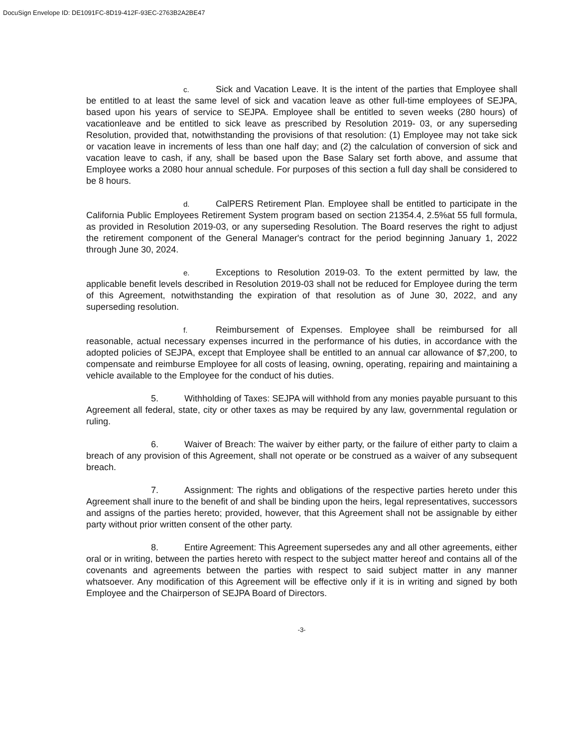DocuSign Envelope ID: DE1091FC-8D19-412F-93EC-2763B2A2BE47
c. Sick and Vacation Leave. It is the intent of the parties that Employee shall be entitled to at least the same level of sick and vacation leave as other full-time employees of SEJPA, based upon his years of service to SEJPA. Employee shall be entitled to seven weeks (280 hours) of vacationleave and be entitled to sick leave as prescribed by Resolution 2019- 03, or any superseding Resolution, provided that, notwithstanding the provisions of that resolution: (1) Employee may not take sick or vacation leave in increments of less than one half day; and (2) the calculation of conversion of sick and vacation leave to cash, if any, shall be based upon the Base Salary set forth above, and assume that Employee works a 2080 hour annual schedule. For purposes of this section a full day shall be considered to be 8 hours.
d. CalPERS Retirement Plan. Employee shall be entitled to participate in the California Public Employees Retirement System program based on section 21354.4, 2.5%at 55 full formula, as provided in Resolution 2019-03, or any superseding Resolution. The Board reserves the right to adjust the retirement component of the General Manager's contract for the period beginning January 1, 2022 through June 30, 2024.
e. Exceptions to Resolution 2019-03. To the extent permitted by law, the applicable benefit levels described in Resolution 2019-03 shall not be reduced for Employee during the term of this Agreement, notwithstanding the expiration of that resolution as of June 30, 2022, and any superseding resolution.
f. Reimbursement of Expenses. Employee shall be reimbursed for all reasonable, actual necessary expenses incurred in the performance of his duties, in accordance with the adopted policies of SEJPA, except that Employee shall be entitled to an annual car allowance of $7,200, to compensate and reimburse Employee for all costs of leasing, owning, operating, repairing and maintaining a vehicle available to the Employee for the conduct of his duties.
5. Withholding of Taxes: SEJPA will withhold from any monies payable pursuant to this Agreement all federal, state, city or other taxes as may be required by any law, governmental regulation or ruling.
6. Waiver of Breach: The waiver by either party, or the failure of either party to claim a breach of any provision of this Agreement, shall not operate or be construed as a waiver of any subsequent breach.
7. Assignment: The rights and obligations of the respective parties hereto under this Agreement shall inure to the benefit of and shall be binding upon the heirs, legal representatives, successors and assigns of the parties hereto; provided, however, that this Agreement shall not be assignable by either party without prior written consent of the other party.
8. Entire Agreement: This Agreement supersedes any and all other agreements, either oral or in writing, between the parties hereto with respect to the subject matter hereof and contains all of the covenants and agreements between the parties with respect to said subject matter in any manner whatsoever. Any modification of this Agreement will be effective only if it is in writing and signed by both Employee and the Chairperson of SEJPA Board of Directors.
-3-